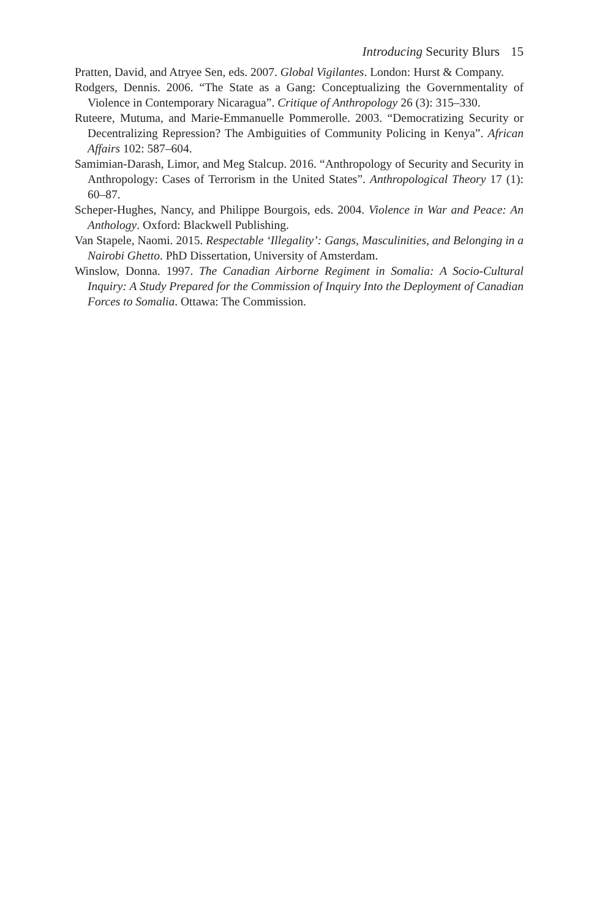Introducing Security Blurs 15
Pratten, David, and Atryee Sen, eds. 2007. Global Vigilantes. London: Hurst & Company.
Rodgers, Dennis. 2006. “The State as a Gang: Conceptualizing the Governmentality of Violence in Contemporary Nicaragua”. Critique of Anthropology 26 (3): 315–330.
Ruteere, Mutuma, and Marie-Emmanuelle Pommerolle. 2003. “Democratizing Security or Decentralizing Repression? The Ambiguities of Community Policing in Kenya”. African Affairs 102: 587–604.
Samimian-Darash, Limor, and Meg Stalcup. 2016. “Anthropology of Security and Security in Anthropology: Cases of Terrorism in the United States”. Anthropological Theory 17 (1): 60–87.
Scheper-Hughes, Nancy, and Philippe Bourgois, eds. 2004. Violence in War and Peace: An Anthology. Oxford: Blackwell Publishing.
Van Stapele, Naomi. 2015. Respectable ‘Illegality’: Gangs, Masculinities, and Belonging in a Nairobi Ghetto. PhD Dissertation, University of Amsterdam.
Winslow, Donna. 1997. The Canadian Airborne Regiment in Somalia: A Socio-Cultural Inquiry: A Study Prepared for the Commission of Inquiry Into the Deployment of Canadian Forces to Somalia. Ottawa: The Commission.